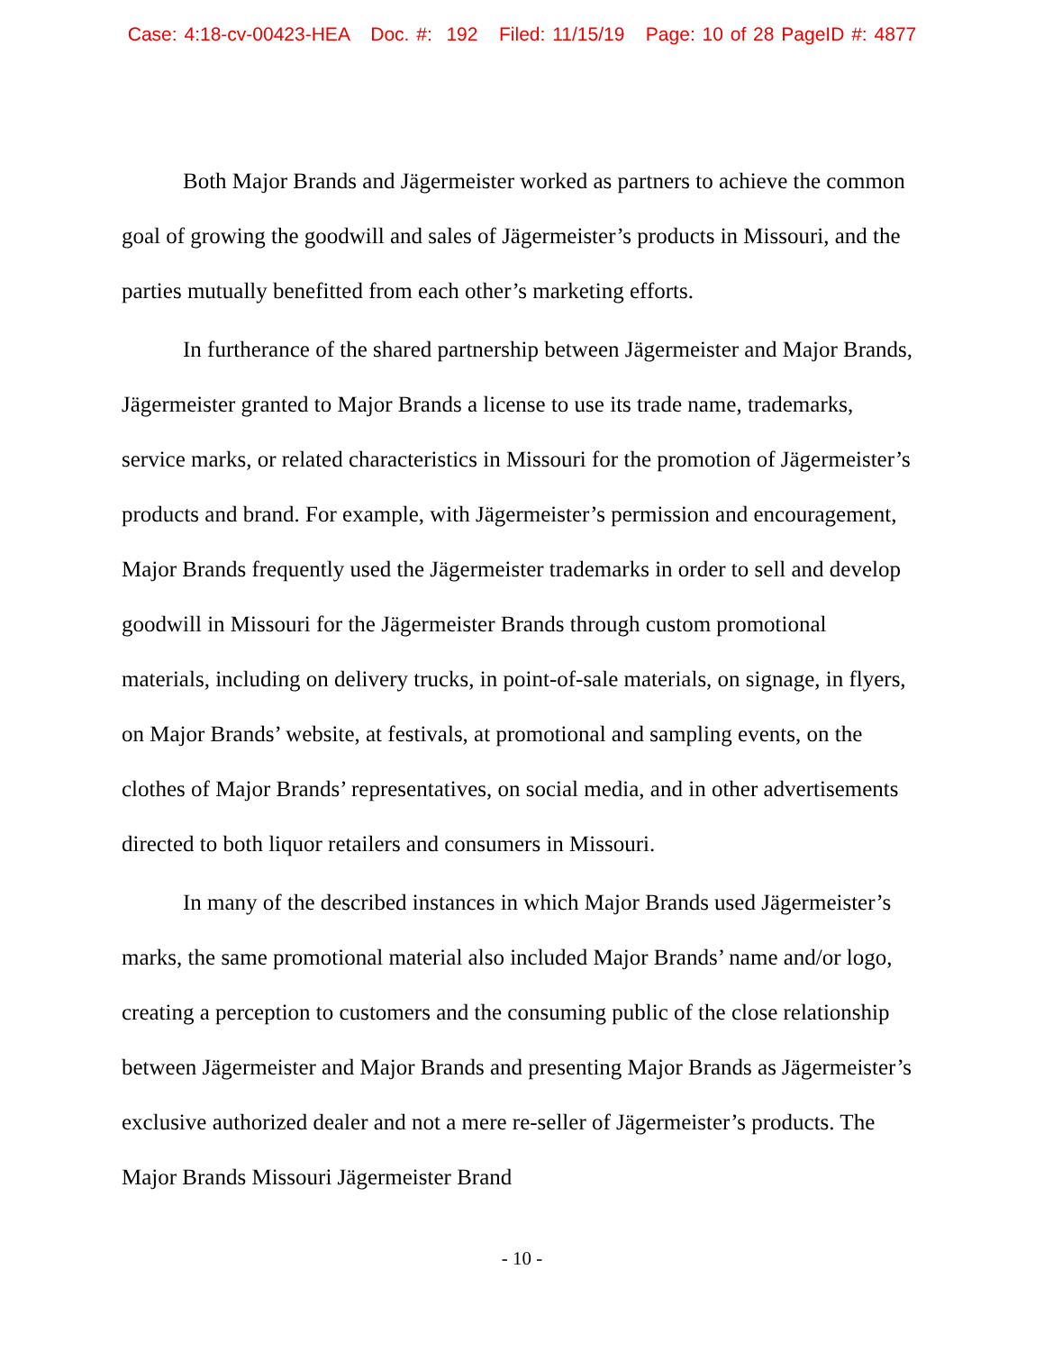Case: 4:18-cv-00423-HEA Doc. #: 192 Filed: 11/15/19 Page: 10 of 28 PageID #: 4877
Both Major Brands and Jägermeister worked as partners to achieve the common goal of growing the goodwill and sales of Jägermeister’s products in Missouri, and the parties mutually benefitted from each other’s marketing efforts.
In furtherance of the shared partnership between Jägermeister and Major Brands, Jägermeister granted to Major Brands a license to use its trade name, trademarks, service marks, or related characteristics in Missouri for the promotion of Jägermeister’s products and brand. For example, with Jägermeister’s permission and encouragement, Major Brands frequently used the Jägermeister trademarks in order to sell and develop goodwill in Missouri for the Jägermeister Brands through custom promotional materials, including on delivery trucks, in point-of-sale materials, on signage, in flyers, on Major Brands’ website, at festivals, at promotional and sampling events, on the clothes of Major Brands’ representatives, on social media, and in other advertisements directed to both liquor retailers and consumers in Missouri.
In many of the described instances in which Major Brands used Jägermeister’s marks, the same promotional material also included Major Brands’ name and/or logo, creating a perception to customers and the consuming public of the close relationship between Jägermeister and Major Brands and presenting Major Brands as Jägermeister’s exclusive authorized dealer and not a mere re-seller of Jägermeister’s products. The Major Brands Missouri Jägermeister Brand
- 10 -